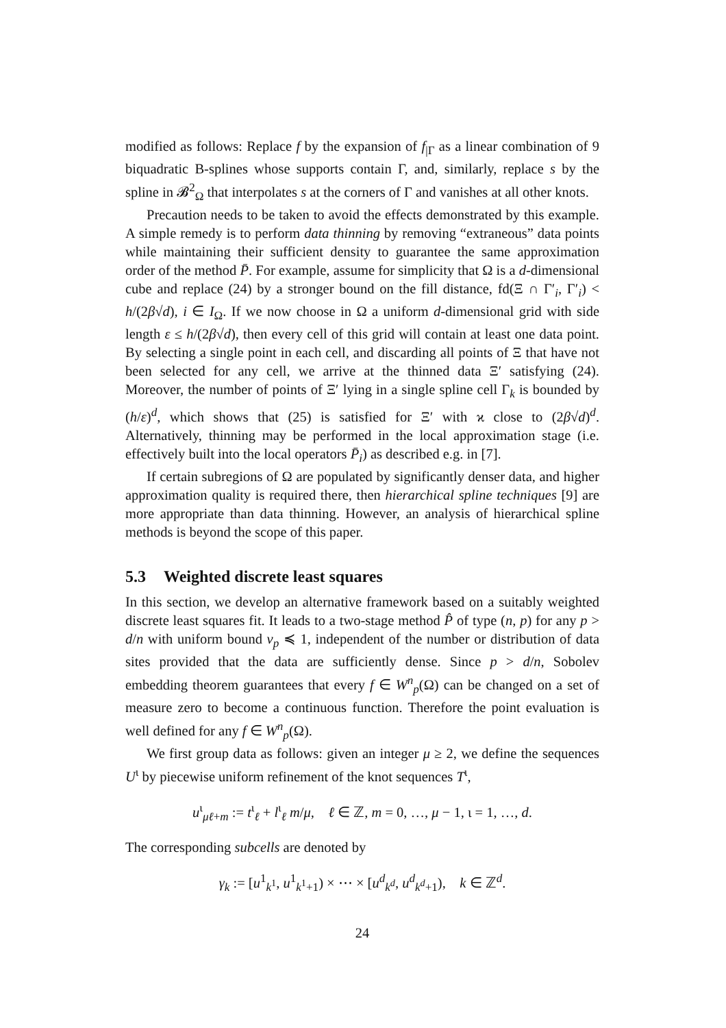modified as follows: Replace f by the expansion of f<sub>|Γ</sub> as a linear combination of 9 biquadratic B-splines whose supports contain Γ, and, similarly, replace s by the spline in 𝓑<sup>2</sup><sub>Ω</sub> that interpolates s at the corners of Γ and vanishes at all other knots.
Precaution needs to be taken to avoid the effects demonstrated by this example. A simple remedy is to perform data thinning by removing “extraneous” data points while maintaining their sufficient density to guarantee the same approximation order of the method P̄. For example, assume for simplicity that Ω is a d-dimensional cube and replace (24) by a stronger bound on the fill distance, fd(Ξ ∩ Γ′<sub>i</sub>, Γ′<sub>i</sub>) < h/(2β√d), i ∈ I<sub>Ω</sub>. If we now choose in Ω a uniform d-dimensional grid with side length ε ≤ h/(2β√d), then every cell of this grid will contain at least one data point. By selecting a single point in each cell, and discarding all points of Ξ that have not been selected for any cell, we arrive at the thinned data Ξ′ satisfying (24). Moreover, the number of points of Ξ′ lying in a single spline cell Γ<sub>k</sub> is bounded by (h/ε)<sup>d</sup>, which shows that (25) is satisfied for Ξ′ with ϰ close to (2β√d)<sup>d</sup>. Alternatively, thinning may be performed in the local approximation stage (i.e. effectively built into the local operators P̄<sub>i</sub>) as described e.g. in [7].
If certain subregions of Ω are populated by significantly denser data, and higher approximation quality is required there, then hierarchical spline techniques [9] are more appropriate than data thinning. However, an analysis of hierarchical spline methods is beyond the scope of this paper.
5.3 Weighted discrete least squares
In this section, we develop an alternative framework based on a suitably weighted discrete least squares fit. It leads to a two-stage method P̂ of type (n, p) for any p > d/n with uniform bound ν<sub>p</sub> ≼ 1, independent of the number or distribution of data sites provided that the data are sufficiently dense. Since p > d/n, Sobolev embedding theorem guarantees that every f ∈ W<sup>n</sup><sub>p</sub>(Ω) can be changed on a set of measure zero to become a continuous function. Therefore the point evaluation is well defined for any f ∈ W<sup>n</sup><sub>p</sub>(Ω).
We first group data as follows: given an integer μ ≥ 2, we define the sequences U<sup>ι</sup> by piecewise uniform refinement of the knot sequences T<sup>ι</sup>,
u<sup>ι</sup><sub>μℓ+m</sub> := t<sup>ι</sup><sub>ℓ</sub> + l<sup>ι</sup><sub>ℓ</sub> m/μ, ℓ ∈ ℤ, m = 0, …, μ − 1, ι = 1, …, d.
The corresponding subcells are denoted by
γ<sub>k</sub> := [u<sup>1</sup><sub>k<sup>1</sup></sub>, u<sup>1</sup><sub>k<sup>1</sup>+1</sub>) × ⋯ × [u<sup>d</sup><sub>k<sup>d</sup></sub>, u<sup>d</sup><sub>k<sup>d</sup>+1</sub>), k ∈ ℤ<sup>d</sup>.
24